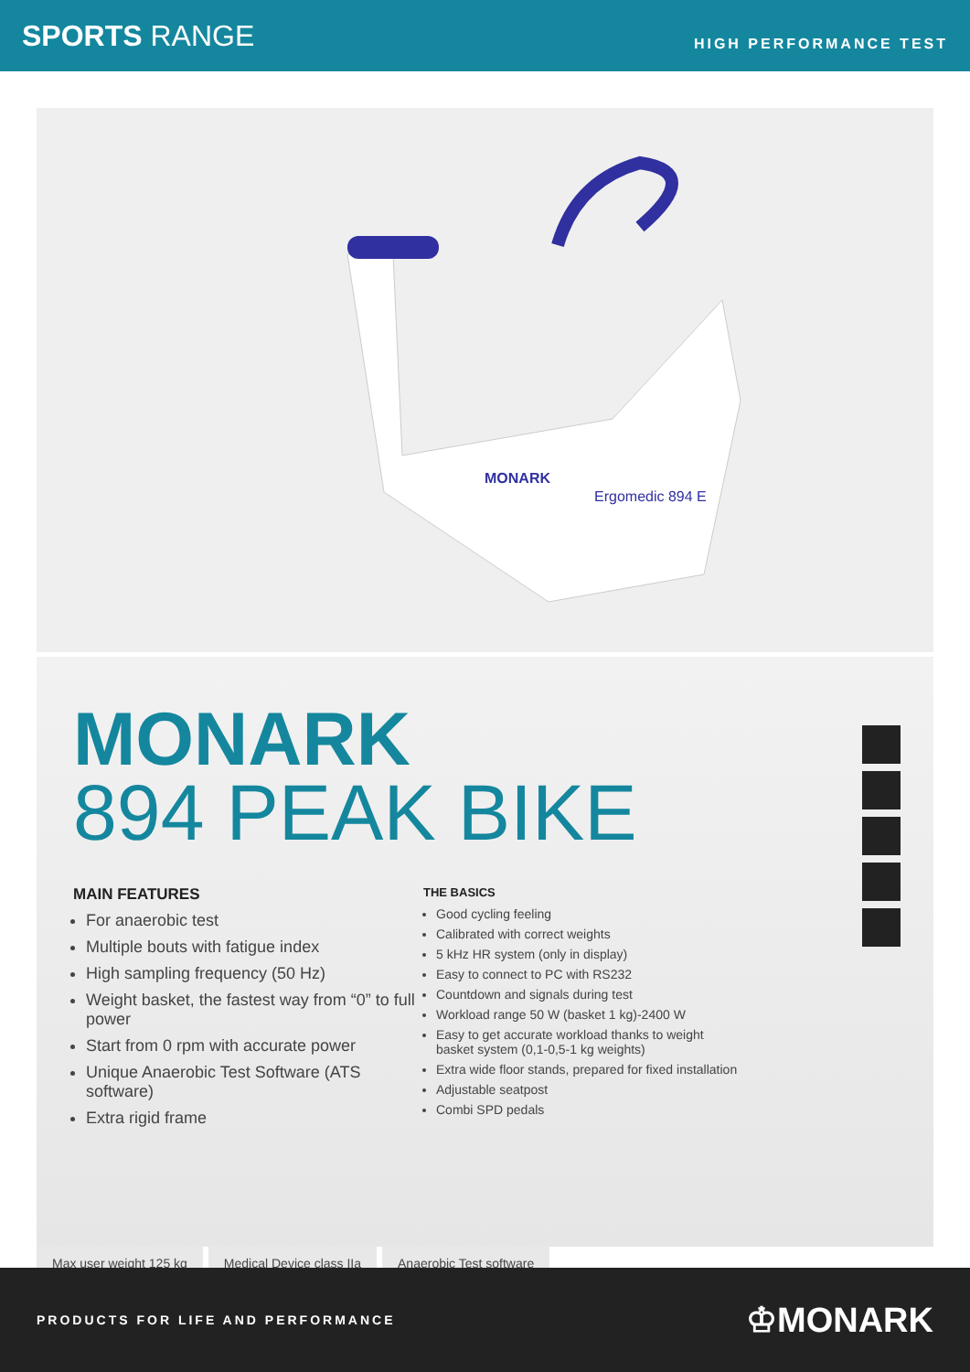SPORTS RANGE
HIGH PERFORMANCE TEST
Ergomedic 894 E
MONARK
MONARK
894 PEAK BIKE
MAIN FEATURES
For anaerobic test
Multiple bouts with fatigue index
High sampling frequency (50 Hz)
Weight basket, the fastest way from “0” to full power
Start from 0 rpm with accurate power
Unique Anaerobic Test Software (ATS software)
Extra rigid frame
THE BASICS
Good cycling feeling
Calibrated with correct weights
5 kHz HR system (only in display)
Easy to connect to PC with RS232
Countdown and signals during test
Workload range 50 W (basket 1 kg)-2400 W
Easy to get accurate workload thanks to weight
basket system (0,1-0,5-1 kg weights)
Extra wide floor stands, prepared for fixed installation
Adjustable seatpost
Combi SPD pedals
Max user weight 125 kg Medical Device class IIa Anaerobic Test software
PRODUCTS FOR LIFE AND PERFORMANCE
♔MONARK